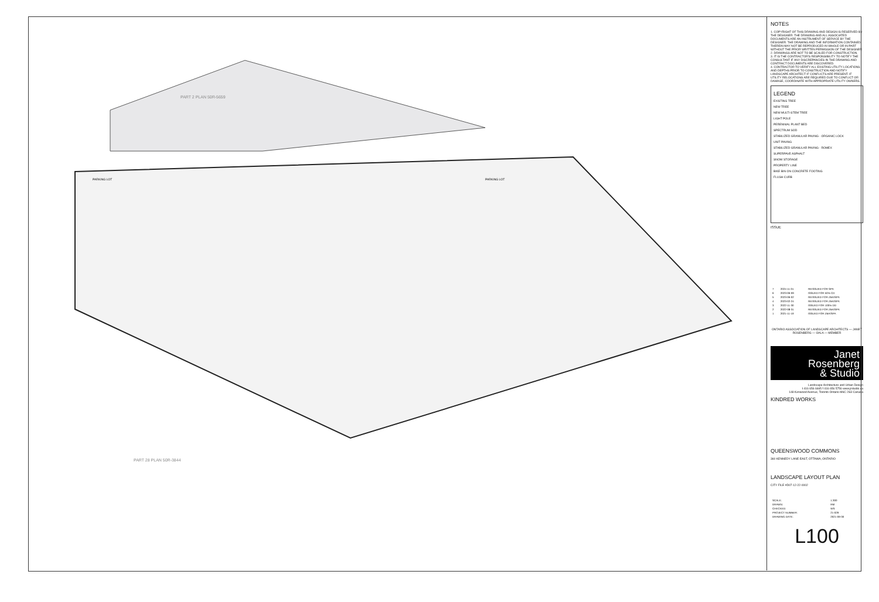PART 2 PLAN 50R-5659
PART 28 PLAN 50R-3844
PARKING LOT
PARKING LOT
NOTES
1. COPYRIGHT OF THIS DRAWING AND DESIGN IS RESERVED BY THE DESIGNER. THE DRAWING AND ALL ASSOCIATED DOCUMENTS ARE AN INSTRUMENT OF SERVICE BY THE DESIGNER. THE DRAWING AND THE INFORMATION CONTAINED THEREIN MAY NOT BE REPRODUCED IN WHOLE OR IN PART WITHOUT THE PRIOR WRITTEN PERMISSION OF THE DESIGNER.
2. DRAWINGS ARE NOT TO BE SCALED FOR CONSTRUCTION.
3. IT IS THE CONTRACTOR'S RESPONSIBILITY TO NOTIFY THE CONSULTANT IF ANY DISCREPANCIES IN THE DRAWING AND CONTRACT DOCUMENTS ARE DISCOVERED.
4. CONTRACTOR TO VERIFY ALL EXISTING UTILITY LOCATIONS AND DEPTHS PRIOR TO CONSTRUCTION AND NOTIFY LANDSCAPE ARCHITECT IF CONFLICTS ARE PRESENT. IF UTILITY RELOCATIONS ARE REQUIRED DUE TO CONFLICT OR DAMAGE, COORDINATE WITH APPROPRIATE UTILITY OWNERS.
LEGEND
EXISTING TREE
NEW TREE
NEW MULTI-STEM TREE
LIGHT POLE
PERENNIAL PLANT BED
SPECTRUM SOD
STABILIZED GRANULAR PAVING - ORGANIC LOCK
UNIT PAVING
STABILIZED GRANULAR PAVING - ROMEX
SUPERPAVE ASPHALT
SNOW STORAGE
PROPERTY LINE
BIKE BIN ON CONCRETE FOOTING
FLUSH CURB
ISSUE
| 7 | 2024-11-01 | REISSUED FOR SPA |
| 6 | 2023-06-09 | ISSUED FOR 50% CD |
| 5 | 2023-06-02 | REISSUED FOR ZBA/SPA |
| 4 | 2023-02-24 | REISSUED FOR ZBA/SPA |
| 3 | 2022-11-30 | ISSUED FOR 100% DD |
| 2 | 2022-08-31 | REISSUED FOR ZBA/SPA |
| 1 | 2021-11-19 | ISSUED FOR ZBA/SPA |
ONTARIO ASSOCIATION OF LANDSCAPE ARCHITECTS — JANET ROSENBERG — OALA — MEMBER
Janet
Rosenberg
& Studio
Landscape Architecture and Urban Design
t 416 656 6665 f 416 656 5756 www.jrstudio.ca
148 Kenwood Avenue, Toronto Ontario M6C 2S3 Canada
KINDRED WORKS
QUEENSWOOD COMMONS
360 KENNEDY LANE EAST, OTTAWA, ONTARIO
LANDSCAPE LAYOUT PLAN
CITY FILE #D07-12-22-0002
| SCALE: | 1:300 |
| DRAWN: | RM |
| CHECKED: | WS |
| PROJECT NUMBER: | 21-029 |
| DRAWING DATE: | 2021-09-30 |
L100